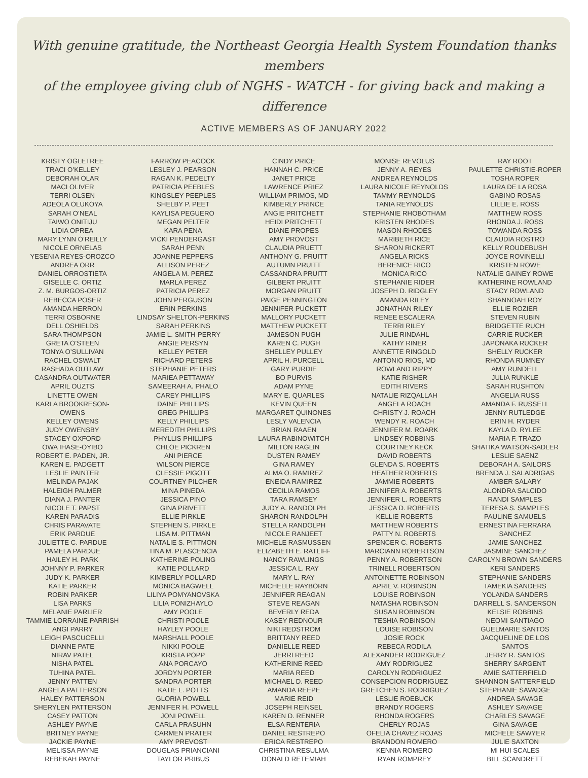With genuine gratitude, the Northeast Georgia Health System Foundation thanks members
of the employee giving club of NGHS - WATCH - for giving back and making a difference
ACTIVE MEMBERS AS OF JANUARY 2022
KRISTY OGLETREE
TRACI O’KELLEY
DEBORAH OLAR
MACI OLIVER
TERRI OLSEN
ADEOLA OLUKOYA
SARAH O’NEAL
TAIWO ONITIJU
LIDIA OPREA
MARY LYNN O’REILLY
NICOLE ORNELAS
YESENIA REYES-OROZCO
ANDREA ORR
DANIEL ORROSTIETA
GISELLE C. ORTIZ
Z. M. BURGOS-ORTIZ
REBECCA POSER
AMANDA HERRON
TERRI OSBORNE
DELL OSHIELDS
SARA THOMPSON
GRETA O’STEEN
TONYA O’SULLIVAN
RACHEL OSWALT
RASHADA OUTLAW
CASANDRA OUTWATER
APRIL OUZTS
LINETTE OWEN
KARLA BROOKRESON-
OWENS
KELLEY OWENS
JUDY OWENSBY
STACEY OXFORD
OWA IHASE-OYIBO
ROBERT E. PADEN, JR.
KAREN E. PADGETT
LESLIE PAINTER
MELINDA PAJAK
HALEIGH PALMER
DIANA J. PANTER
NICOLE T. PAPST
KAREN PARADIS
CHRIS PARAVATE
ERIK PARDUE
JULIETTE C. PARDUE
PAMELA PARDUE
HAILEY H. PARK
JOHNNY P. PARKER
JUDY K. PARKER
KATIE PARKER
ROBIN PARKER
LISA PARKS
MELANIE PARLIER
TAMMIE LORRAINE PARRISH
ANGI PARRY
LEIGH PASCUCELLI
DIANNE PATE
NIRAV PATEL
NISHA PATEL
TUHINA PATEL
JENNY PATTEN
ANGELA PATTERSON
HALEY PATTERSON
SHERYLEN PATTERSON
CASEY PATTON
ASHLEY PAYNE
BRITNEY PAYNE
JACKIE PAYNE
MELISSA PAYNE
REBEKAH PAYNE
FARROW PEACOCK
LESLEY J. PEARSON
RAGAN K. PEDELTY
PATRICIA PEEBLES
KINGSLEY PEEPLES
SHELBY P. PEET
KAYLISA PEGUERO
MEGAN PELTER
KARA PENA
VICKI PENDERGAST
SARAH PENN
JOANNE PEPPERS
ALLISON PEREZ
ANGELA M. PEREZ
MARLA PEREZ
PATRICIA PEREZ
JOHN PERGUSON
ERIN PERKINS
LINDSAY SHELTON-PERKINS
SARAH PERKINS
JAMIE L. SMITH-PERRY
ANGIE PERSYN
KELLEY PETER
RICHARD PETERS
STEPHANIE PETERS
MARIEA PETTAWAY
SAMEERAH A. PHALO
CAREY PHILLIPS
DAINE PHILLIPS
GREG PHILLIPS
KELLY PHILLIPS
MEREDITH PHILLIPS
PHYLLIS PHILLIPS
CHLOE PICKREN
ANI PIERCE
WILSON PIERCE
CLESSIE PIGOTT
COURTNEY PILCHER
MINA PINEDA
JESSICA PINO
GINA PRIVETT
ELLIE PIRKLE
STEPHEN S. PIRKLE
LISA M. PITTMAN
NATALIE S. PITTMON
TINA M. PLASCENCIA
KATHERINE POLING
KATIE POLLARD
KIMBERLY POLLARD
MONICA BAGWELL
LILIYA POMYANOVSKA
LILIA PONIZHAYLO
AMY POOLE
CHRISTI POOLE
HAYLEY POOLE
MARSHALL POOLE
NIKKI POOLE
KRISTA POPP
ANA PORCAYO
JORDYN PORTER
SANDRA PORTER
KATIE L. POTTS
GLORIA POWELL
JENNIFER H. POWELL
JONI POWELL
CARLA PRASUHN
CARMEN PRATER
AMY PREVOST
DOUGLAS PRIANCIANI
TAYLOR PRIBUS
CINDY PRICE
HANNAH C. PRICE
JANET PRICE
LAWRENCE PRIEZ
WILLIAM PRIMOS, MD
KIMBERLY PRINCE
ANGIE PRITCHETT
HEIDI PRITCHETT
DIANE PROPES
AMY PROVOST
CLAUDIA PRUETT
ANTHONY G. PRUITT
AUTUMN PRUITT
CASSANDRA PRUITT
GILBERT PRUITT
MORGAN PRUITT
PAIGE PENNINGTON
JENNIFER PUCKETT
MALLORY PUCKETT
MATTHEW PUCKETT
JAMESON PUGH
KAREN C. PUGH
SHELLEY PULLEY
APRIL H. PURCELL
GARY PURDIE
BO PURVIS
ADAM PYNE
MARY E. QUARLES
KEVIN QUEEN
MARGARET QUINONES
LESLY VALENCIA
BRIAN RAAEN
LAURA RABINOWITCH
MILTON RAGLIN
DUSTEN RAMEY
GINA RAMEY
ALMA O. RAMIREZ
ENEIDA RAMIREZ
CECILIA RAMOS
TARA RAMSEY
JUDY A. RANDOLPH
SHARON RANDOLPH
STELLA RANDOLPH
NICOLE RANJEET
MICHELE RASMUSSEN
ELIZABETH E. RATLIFF
NANCY RAWLINGS
JESSICA L. RAY
MARY L. RAY
MICHELLE RAYBORN
JENNIFER REAGAN
STEVE REAGAN
BEVERLY REDA
KASEY REDNOUR
NIKI REDSTROM
BRITTANY REED
DANIELLE REED
JERRI REED
KATHERINE REED
MARIA REED
MICHAEL D. REED
AMANDA REEPE
MARIE REID
JOSEPH REINSEL
KAREN D. RENNER
ELSA RENTERIA
DANIEL RESTREPO
ERICA RESTREPO
CHRISTINA RESULMA
DONALD RETEMIAH
MONISE REVOLUS
JENNY A. REYES
ANDREA REYNOLDS
LAURA NICOLE REYNOLDS
TAMMY REYNOLDS
TANIA REYNOLDS
STEPHANIE RHOBOTHAM
KRISTEN RHODES
MASON RHODES
MARIBETH RICE
SHARON RICKERT
ANGELA RICKS
BERENICE RICO
MONICA RICO
STEPHANIE RIDER
JOSEPH D. RIDGLEY
AMANDA RILEY
JONATHAN RILEY
RENEE ESCALERA
TERRI RILEY
JULIE RINDAHL
KATHY RINER
ANNETTE RINGOLD
ANTONIO RIOS, MD
ROWLAND RIPPY
KATIE RISHER
EDITH RIVERS
NATALIE RIZQALLAH
ANGELA ROACH
CHRISTY J. ROACH
WENDY R. ROACH
JENNIFER M. ROARK
LINDSEY ROBBINS
COURTNEY KECK
DAVID ROBERTS
GLENDA S. ROBERTS
HEATHER ROBERTS
JAMMIE ROBERTS
JENNIFER A. ROBERTS
JENNIFER L. ROBERTS
JESSICA D. ROBERTS
KELLIE ROBERTS
MATTHEW ROBERTS
PATTY N. ROBERTS
SPENCER C. ROBERTS
MARCIANN ROBERTSON
PENNY A. ROBERTSON
TRINELL ROBERTSON
ANTOINETTE ROBINSON
APRIL V. ROBINSON
LOUISE ROBINSON
NATASHA ROBINSON
SUSAN ROBINSON
TESHIA ROBINSON
LOUISE ROBISON
JOSIE ROCK
REBECA RODILA
ALEXANDER RODRIGUEZ
AMY RODRIGUEZ
CAROLYN RODRIGUEZ
CONSEPCION RODRIGUEZ
GRETCHEN S. RODRIGUEZ
LESLIE ROEBUCK
BRANDY ROGERS
RHONDA ROGERS
CHERLY ROJAS
OFELIA CHAVEZ ROJAS
BRANDON ROMERO
KENNIA ROMERO
RYAN ROMPREY
RAY ROOT
PAULETTE CHRISTIE-ROPER
TOSHA ROPER
LAURA DE LA ROSA
GABINO ROSAS
LILLIE E. ROSS
MATTHEW ROSS
RHONDA J. ROSS
TOWANDA ROSS
CLAUDIA ROSTRO
KELLY ROUDEBUSH
JOYCE ROVINELLI
KRISTEN ROWE
NATALIE GAINEY ROWE
KATHERINE ROWLAND
STACY ROWLAND
SHANNOAH ROY
ELLIE ROZIER
STEVEN RUBIN
BRIDGETTE RUCH
CARRIE RUCKER
JAPONAKA RUCKER
SHELLY RUCKER
RHONDA RUMNEY
AMY RUNDELL
JULIA RUNKLE
SARAH RUSHTON
ANGELIA RUSS
AMANDA F. RUSSELL
JENNY RUTLEDGE
ERIN H. RYDER
KAYLA D. RYLEE
MARIA F. TRAZO
SHATIKA WATSON-SADLER
LESLIE SAENZ
DEBORAH A. SAILORS
BRENDA J. SALADRIGAS
AMBER SALARY
ALONDRA SALCIDO
RANDI SAMPLES
TERESA S. SAMPLES
PAULINE SAMUELS
ERNESTINA FERRARA
SANCHEZ
JAMIE SANCHEZ
JASMINE SANCHEZ
CAROLYN BROWN SANDERS
KERI SANDERS
STEPHANIE SANDERS
TAMEKIA SANDERS
YOLANDA SANDERS
DARRELL S. SANDERSON
KELSIE ROBBINS
NEOMI SANTIAGO
GUELMARIE SANTOS
JACQUELINE DE LOS
SANTOS
JERRY R. SANTOS
SHERRY SARGENT
AMIE SATTERFIELD
SHANNON SATTERFIELD
STEPHANIE SAVADGE
ANDREA SAVAGE
ASHLEY SAVAGE
CHARLES SAVAGE
GINA SAVAGE
MICHELE SAWYER
JULIE SAXTON
MI HUI SCALES
BILL SCANDRETT